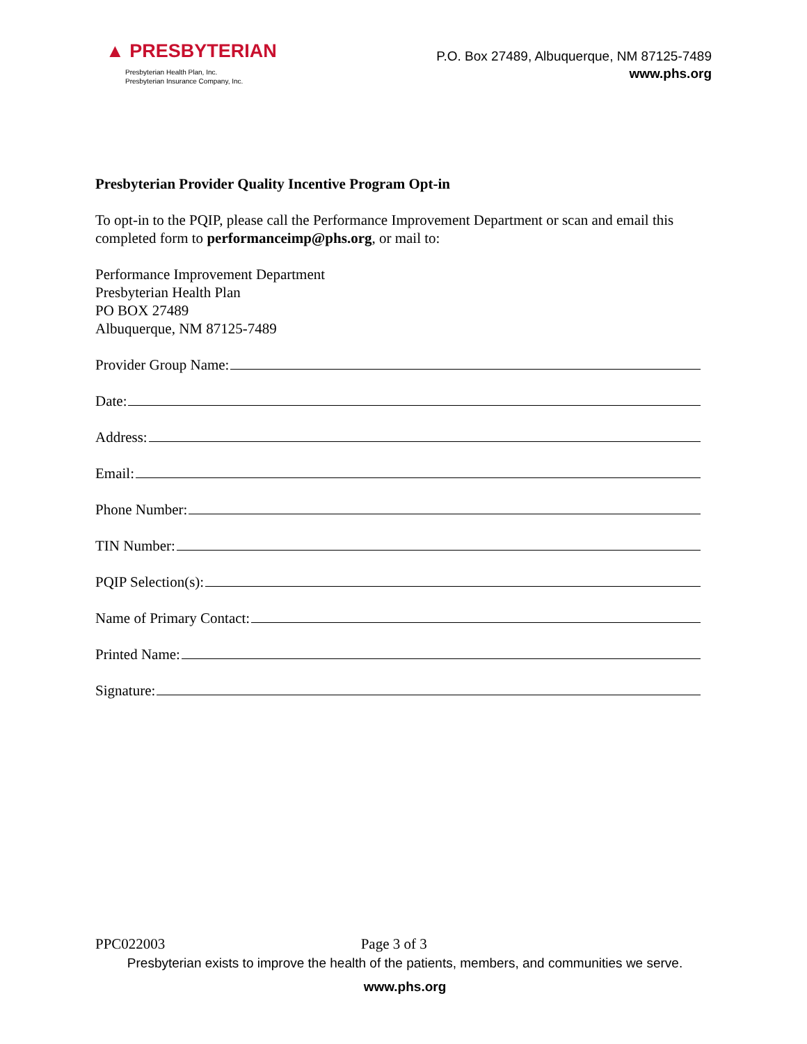▲ PRESBYTERIAN
Presbyterian Health Plan, Inc.
Presbyterian Insurance Company, Inc.
P.O. Box 27489, Albuquerque, NM 87125-7489
www.phs.org
Presbyterian Provider Quality Incentive Program Opt-in
To opt-in to the PQIP, please call the Performance Improvement Department or scan and email this completed form to performanceimp@phs.org, or mail to:
Performance Improvement Department
Presbyterian Health Plan
PO BOX 27489
Albuquerque, NM 87125-7489
Provider Group Name:
Date:
Address:
Email:
Phone Number:
TIN Number:
PQIP Selection(s):
Name of Primary Contact:
Printed Name:
Signature:
PPC022003 Page 3 of 3
Presbyterian exists to improve the health of the patients, members, and communities we serve.
www.phs.org